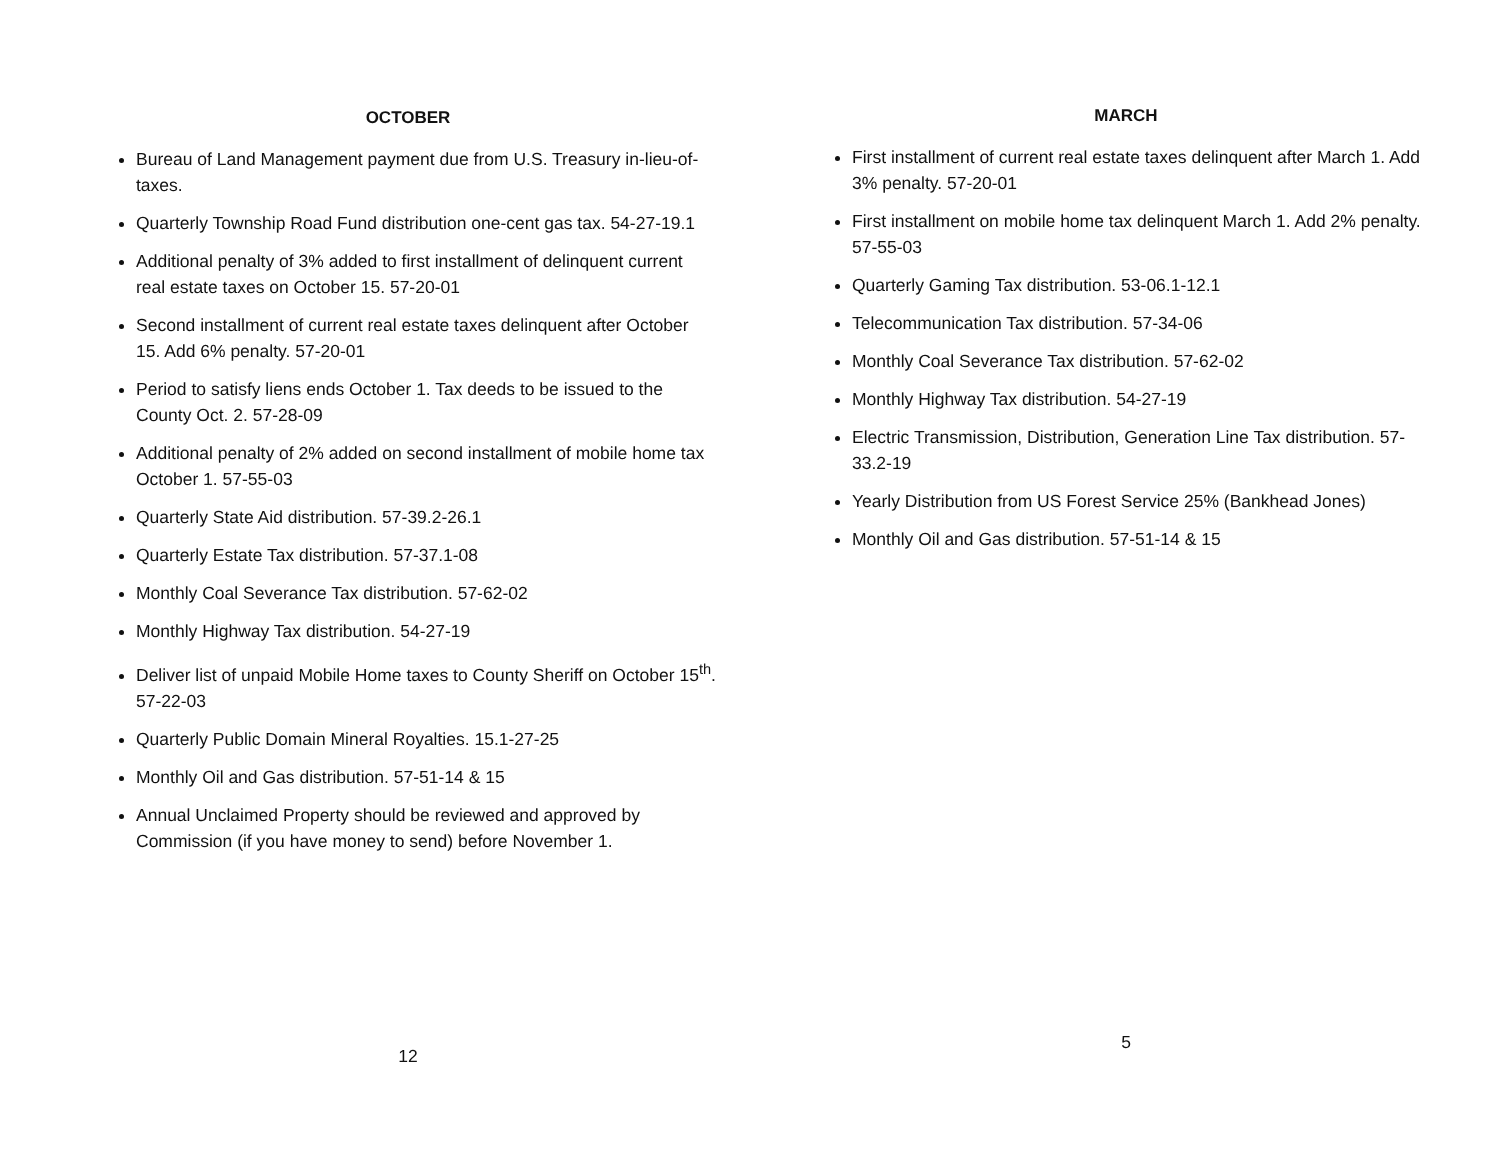OCTOBER
Bureau of Land Management payment due from U.S. Treasury in-lieu-of-taxes.
Quarterly Township Road Fund distribution one-cent gas tax. 54-27-19.1
Additional penalty of 3% added to first installment of delinquent current real estate taxes on October 15. 57-20-01
Second installment of current real estate taxes delinquent after October 15. Add 6% penalty. 57-20-01
Period to satisfy liens ends October 1. Tax deeds to be issued to the County Oct. 2. 57-28-09
Additional penalty of 2% added on second installment of mobile home tax October 1. 57-55-03
Quarterly State Aid distribution. 57-39.2-26.1
Quarterly Estate Tax distribution. 57-37.1-08
Monthly Coal Severance Tax distribution. 57-62-02
Monthly Highway Tax distribution. 54-27-19
Deliver list of unpaid Mobile Home taxes to County Sheriff on October 15<sup>th</sup>. 57-22-03
Quarterly Public Domain Mineral Royalties. 15.1-27-25
Monthly Oil and Gas distribution. 57-51-14 & 15
Annual Unclaimed Property should be reviewed and approved by Commission (if you have money to send) before November 1.
12
MARCH
First installment of current real estate taxes delinquent after March 1. Add 3% penalty. 57-20-01
First installment on mobile home tax delinquent March 1. Add 2% penalty. 57-55-03
Quarterly Gaming Tax distribution. 53-06.1-12.1
Telecommunication Tax distribution. 57-34-06
Monthly Coal Severance Tax distribution. 57-62-02
Monthly Highway Tax distribution. 54-27-19
Electric Transmission, Distribution, Generation Line Tax distribution. 57-33.2-19
Yearly Distribution from US Forest Service 25% (Bankhead Jones)
Monthly Oil and Gas distribution. 57-51-14 & 15
5